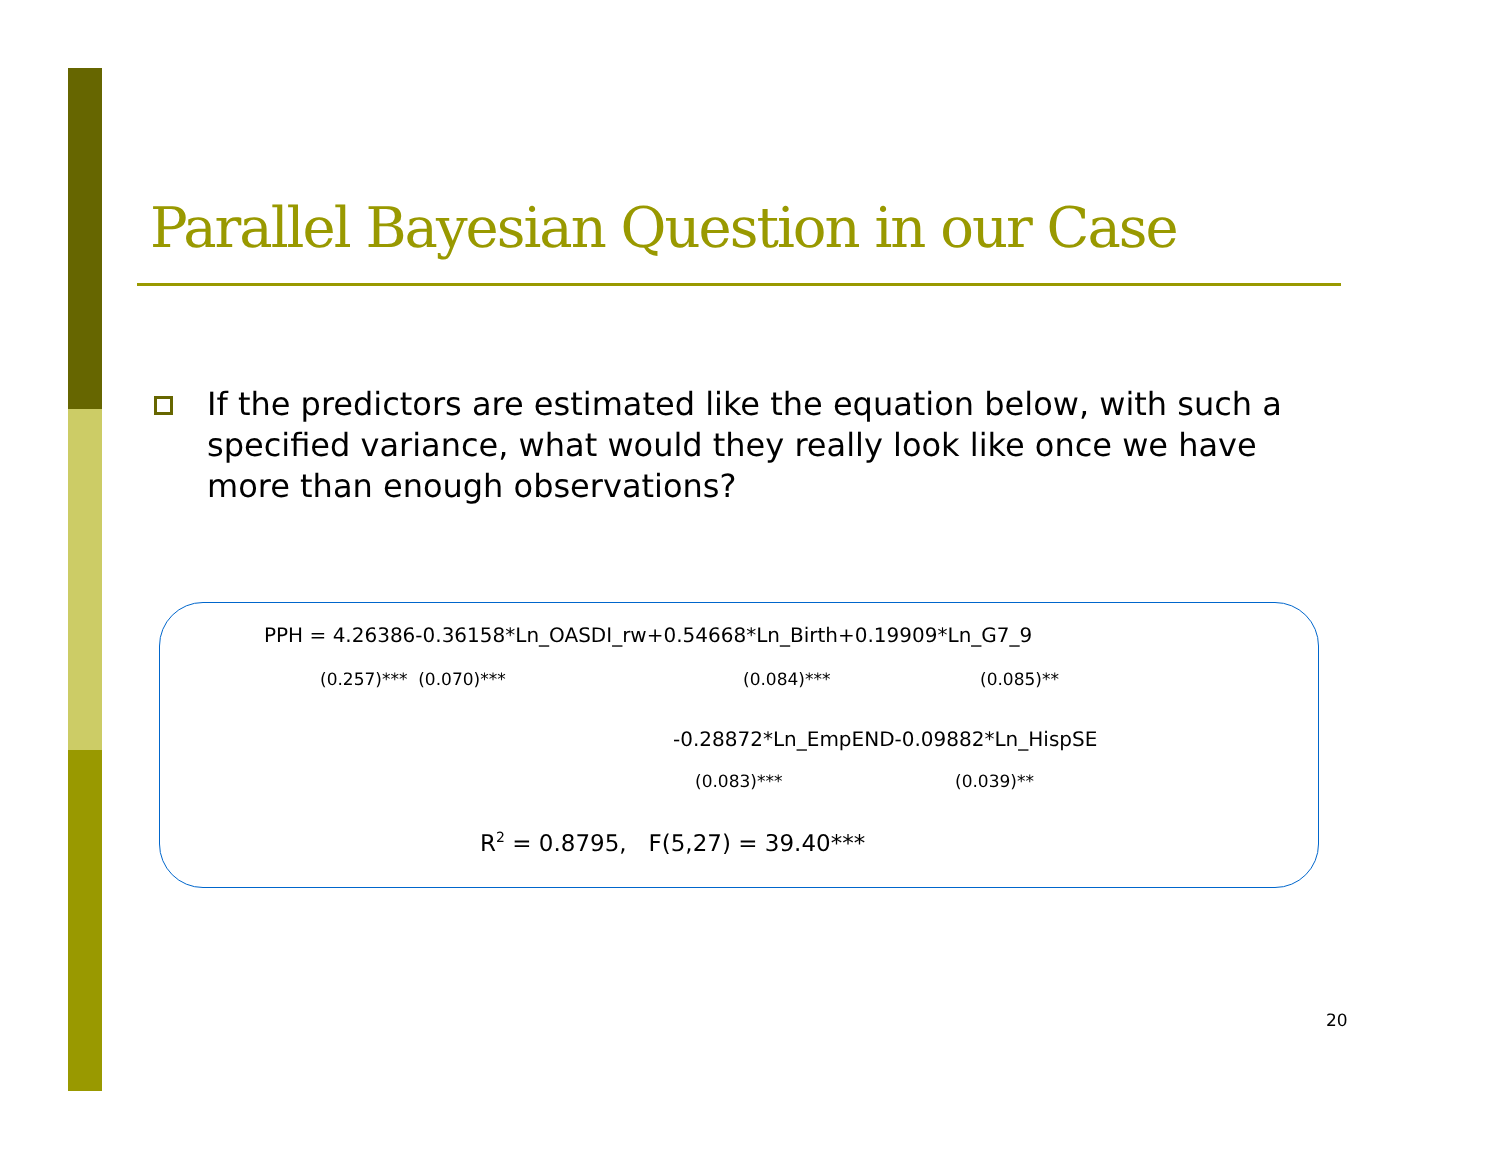Parallel Bayesian Question in our Case
If the predictors are estimated like the equation below, with such a specified variance, what would they really look like once we have more than enough observations?
PPH = 4.26386-0.36158*Ln_OASDI_rw+0.54668*Ln_Birth+0.19909*Ln_G7_9
(0.257)*** (0.070)***
(0.084)***
(0.085)**
-0.28872*Ln_EmpEND-0.09882*Ln_HispSE
(0.083)***
(0.039)**
R<sup>2</sup> = 0.8795, F(5,27) = 39.40***
20